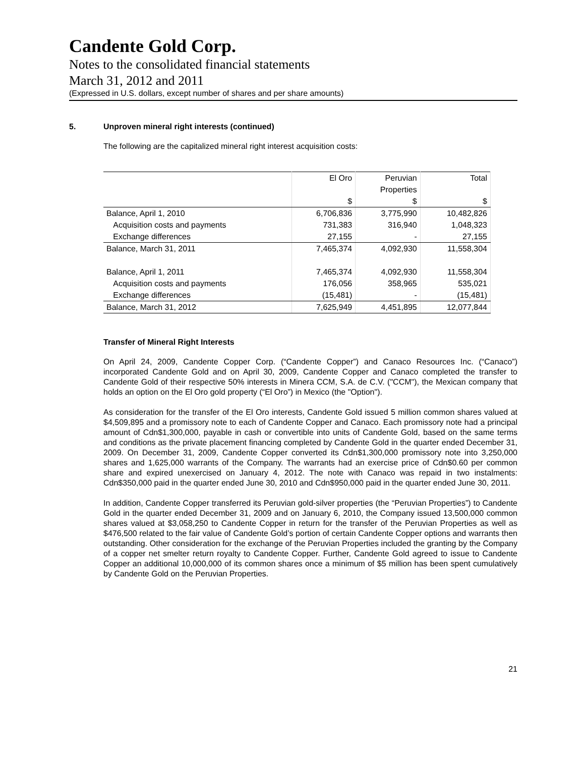Candente Gold Corp.
Notes to the consolidated financial statements
March 31, 2012 and 2011
(Expressed in U.S. dollars, except number of shares and per share amounts)
5. Unproven mineral right interests (continued)
The following are the capitalized mineral right interest acquisition costs:
| | El Oro | Peruvian | Total |
| | | Properties | |
| | $ | $ | $ |
| Balance, April 1, 2010 | 6,706,836 | 3,775,990 | 10,482,826 |
| Acquisition costs and payments | 731,383 | 316,940 | 1,048,323 |
| Exchange differences | 27,155 | - | 27,155 |
| Balance, March 31, 2011 | 7,465,374 | 4,092,930 | 11,558,304 |
| Balance, April 1, 2011 | 7,465,374 | 4,092,930 | 11,558,304 |
| Acquisition costs and payments | 176,056 | 358,965 | 535,021 |
| Exchange differences | (15,481) | - | (15,481) |
| Balance, March 31, 2012 | 7,625,949 | 4,451,895 | 12,077,844 |
Transfer of Mineral Right Interests
On April 24, 2009, Candente Copper Corp. (“Candente Copper”) and Canaco Resources Inc. (“Canaco”) incorporated Candente Gold and on April 30, 2009, Candente Copper and Canaco completed the transfer to Candente Gold of their respective 50% interests in Minera CCM, S.A. de C.V. ("CCM"), the Mexican company that holds an option on the El Oro gold property (“El Oro”) in Mexico (the "Option").
As consideration for the transfer of the El Oro interests, Candente Gold issued 5 million common shares valued at $4,509,895 and a promissory note to each of Candente Copper and Canaco. Each promissory note had a principal amount of Cdn$1,300,000, payable in cash or convertible into units of Candente Gold, based on the same terms and conditions as the private placement financing completed by Candente Gold in the quarter ended December 31, 2009. On December 31, 2009, Candente Copper converted its Cdn$1,300,000 promissory note into 3,250,000 shares and 1,625,000 warrants of the Company. The warrants had an exercise price of Cdn$0.60 per common share and expired unexercised on January 4, 2012. The note with Canaco was repaid in two instalments: Cdn$350,000 paid in the quarter ended June 30, 2010 and Cdn$950,000 paid in the quarter ended June 30, 2011.
In addition, Candente Copper transferred its Peruvian gold-silver properties (the “Peruvian Properties”) to Candente Gold in the quarter ended December 31, 2009 and on January 6, 2010, the Company issued 13,500,000 common shares valued at $3,058,250 to Candente Copper in return for the transfer of the Peruvian Properties as well as $476,500 related to the fair value of Candente Gold’s portion of certain Candente Copper options and warrants then outstanding. Other consideration for the exchange of the Peruvian Properties included the granting by the Company of a copper net smelter return royalty to Candente Copper. Further, Candente Gold agreed to issue to Candente Copper an additional 10,000,000 of its common shares once a minimum of $5 million has been spent cumulatively by Candente Gold on the Peruvian Properties.
21